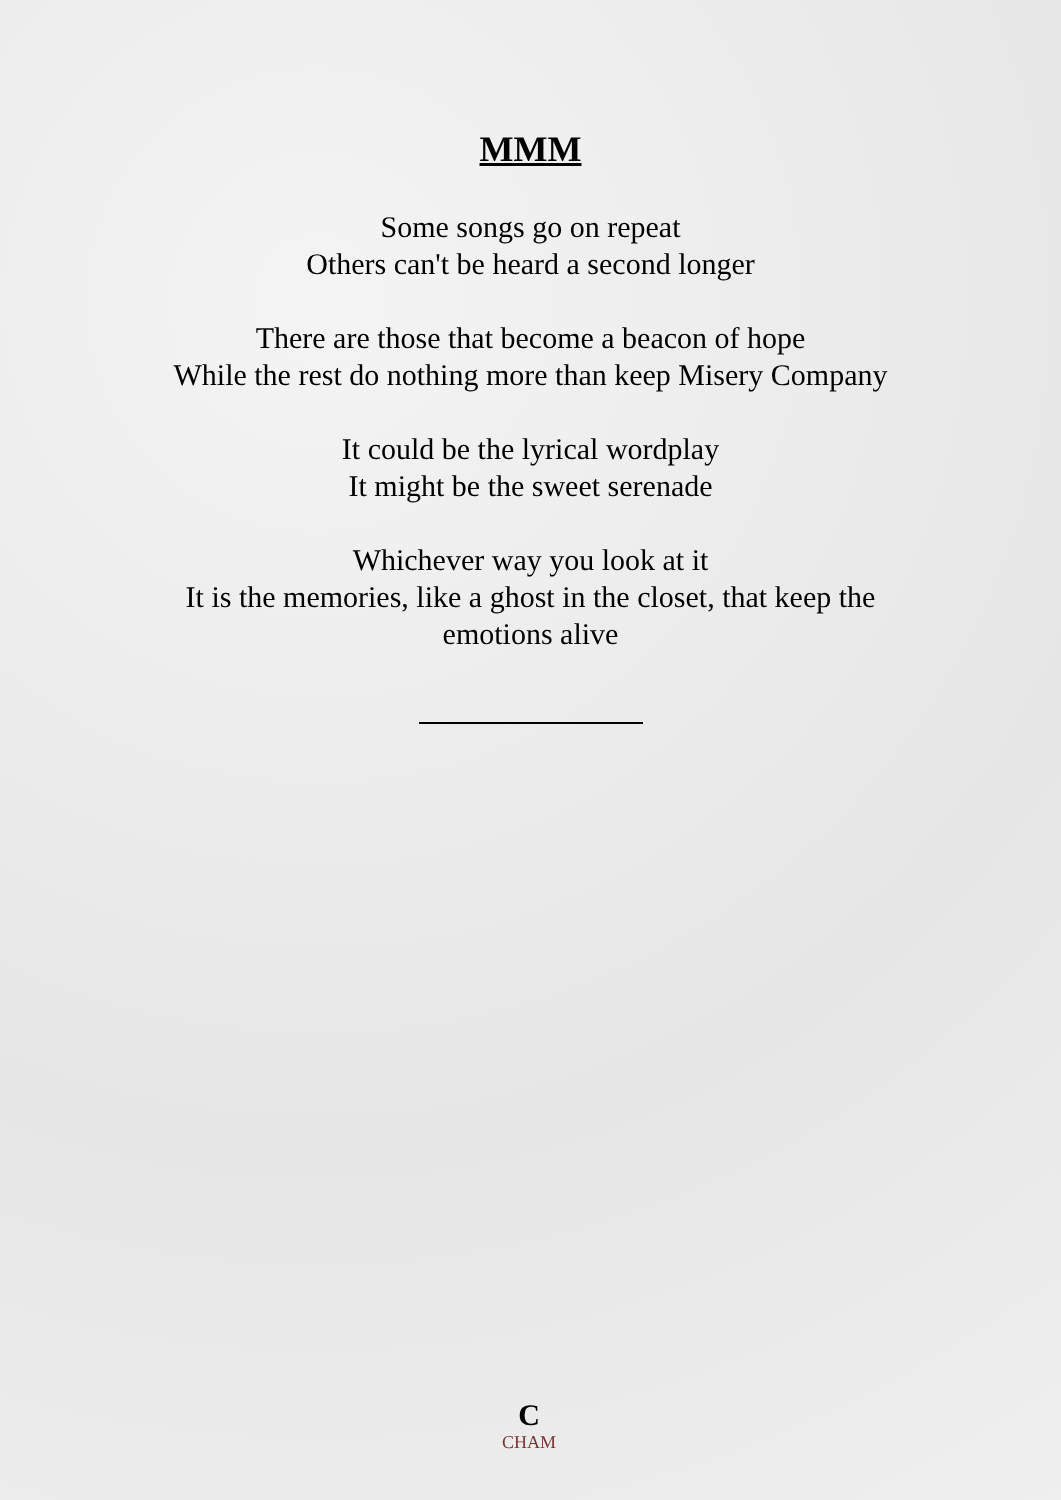MMM
Some songs go on repeat
Others can't be heard a second longer
There are those that become a beacon of hope
While the rest do nothing more than keep Misery Company
It could be the lyrical wordplay
It might be the sweet serenade
Whichever way you look at it
It is the memories, like a ghost in the closet, that keep the
emotions alive
C
CHAM